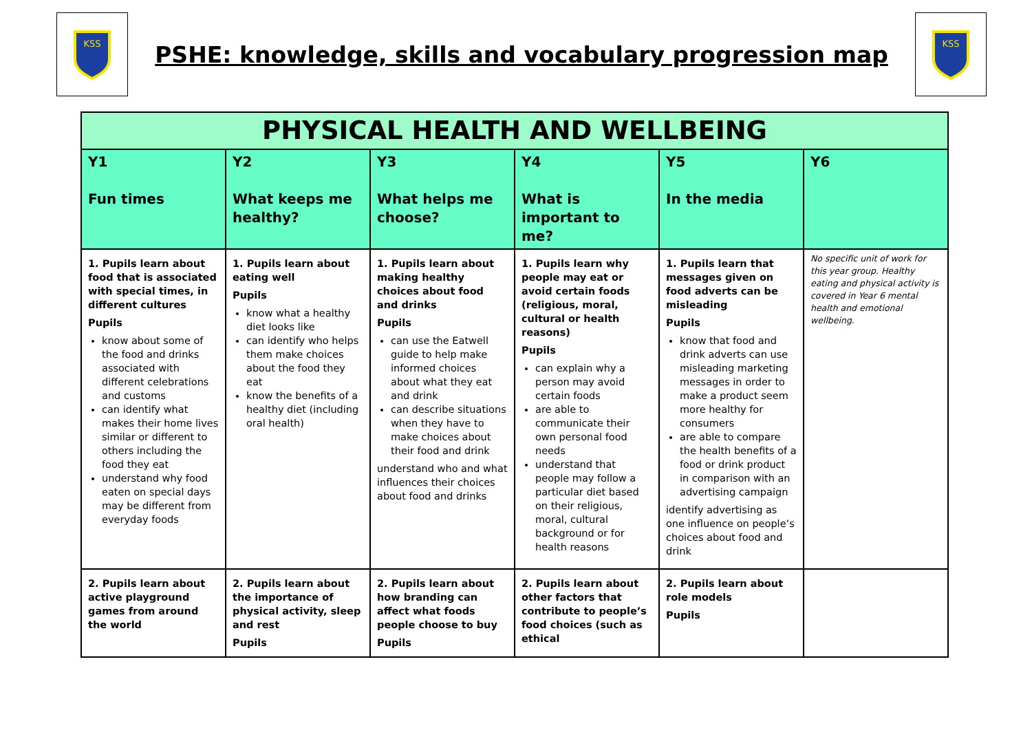KSS
PSHE: knowledge, skills and vocabulary progression map
KSS
| PHYSICAL HEALTH AND WELLBEING | | | | | |
| --- | --- | --- | --- | --- | --- |
| Y1 Fun times | Y2 What keeps me healthy? | Y3 What helps me choose? | Y4 What is important to me? | Y5 In the media | Y6 |
| 1. Pupils learn about food that is associated with special times, in different cultures Pupils know about some of the food and drinks associated with different celebrations and customs can identify what makes their home lives similar or different to others including the food they eat understand why food eaten on special days may be different from everyday foods | 1. Pupils learn about eating well Pupils know what a healthy diet looks like can identify who helps them make choices about the food they eat know the benefits of a healthy diet (including oral health) | 1. Pupils learn about making healthy choices about food and drinks Pupils can use the Eatwell guide to help make informed choices about what they eat and drink can describe situations when they have to make choices about their food and drink understand who and what influences their choices about food and drinks | 1. Pupils learn why people may eat or avoid certain foods (religious, moral, cultural or health reasons) Pupils can explain why a person may avoid certain foods are able to communicate their own personal food needs understand that people may follow a particular diet based on their religious, moral, cultural background or for health reasons | 1. Pupils learn that messages given on food adverts can be misleading Pupils know that food and drink adverts can use misleading marketing messages in order to make a product seem more healthy for consumers are able to compare the health benefits of a food or drink product in comparison with an advertising campaign identify advertising as one influence on people’s choices about food and drink | No specific unit of work for this year group. Healthy eating and physical activity is covered in Year 6 mental health and emotional wellbeing. |
| 2. Pupils learn about active playground games from around the world | 2. Pupils learn about the importance of physical activity, sleep and rest Pupils | 2. Pupils learn about how branding can affect what foods people choose to buy Pupils | 2. Pupils learn about other factors that contribute to people’s food choices (such as ethical | 2. Pupils learn about role models Pupils | |